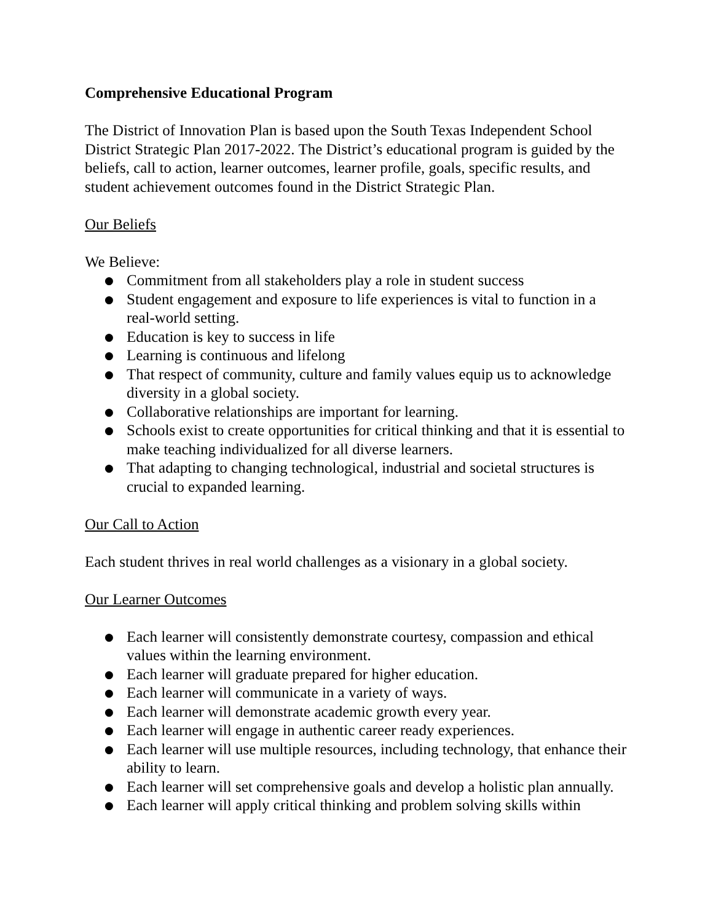Comprehensive Educational Program
The District of Innovation Plan is based upon the South Texas Independent School District Strategic Plan 2017-2022. The District’s educational program is guided by the beliefs, call to action, learner outcomes, learner profile, goals, specific results, and student achievement outcomes found in the District Strategic Plan.
Our Beliefs
We Believe:
● Commitment from all stakeholders play a role in student success
● Student engagement and exposure to life experiences is vital to function in a real-world setting.
● Education is key to success in life
● Learning is continuous and lifelong
● That respect of community, culture and family values equip us to acknowledge diversity in a global society.
● Collaborative relationships are important for learning.
● Schools exist to create opportunities for critical thinking and that it is essential to make teaching individualized for all diverse learners.
● That adapting to changing technological, industrial and societal structures is crucial to expanded learning.
Our Call to Action
Each student thrives in real world challenges as a visionary in a global society.
Our Learner Outcomes
● Each learner will consistently demonstrate courtesy, compassion and ethical values within the learning environment.
● Each learner will graduate prepared for higher education.
● Each learner will communicate in a variety of ways.
● Each learner will demonstrate academic growth every year.
● Each learner will engage in authentic career ready experiences.
● Each learner will use multiple resources, including technology, that enhance their ability to learn.
● Each learner will set comprehensive goals and develop a holistic plan annually.
● Each learner will apply critical thinking and problem solving skills within